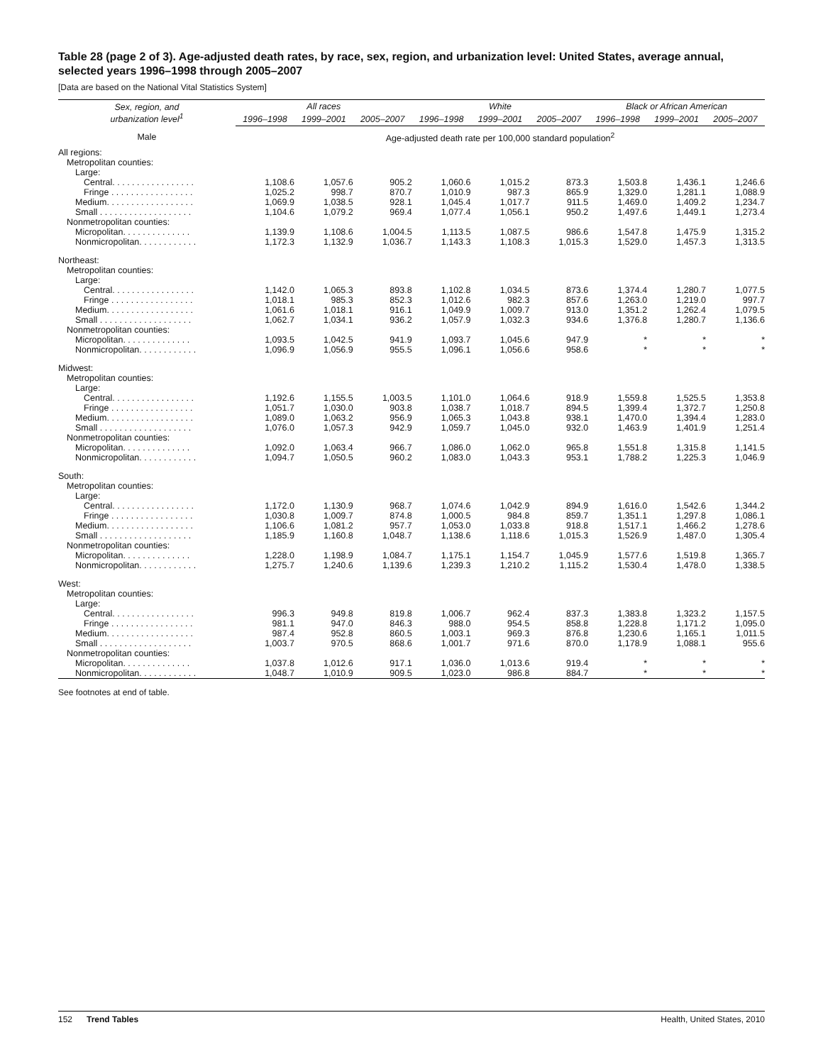Table 28 (page 2 of 3). Age-adjusted death rates, by race, sex, region, and urbanization level: United States, average annual, selected years 1996–1998 through 2005–2007
[Data are based on the National Vital Statistics System]
| Sex, region, and urbanization level<sup>1</sup> | All races | | | White | | | Black or African American | | |
| --- | --- | --- | --- | --- | --- | --- | --- | --- | --- |
| | 1996–1998 | 1999–2001 | 2005–2007 | 1996–1998 | 1999–2001 | 2005–2007 | 1996–1998 | 1999–2001 | 2005–2007 |
| Male | Age-adjusted death rate per 100,000 standard population<sup>2</sup> | | | | | | | | |
| All regions: | | | | | | | | | |
| Metropolitan counties: | | | | | | | | | |
| Large: | | | | | | | | | |
| Central. . . . . . . . . . . . . . . . . | 1,108.6 | 1,057.6 | 905.2 | 1,060.6 | 1,015.2 | 873.3 | 1,503.8 | 1,436.1 | 1,246.6 |
| Fringe . . . . . . . . . . . . . . . . . | 1,025.2 | 998.7 | 870.7 | 1,010.9 | 987.3 | 865.9 | 1,329.0 | 1,281.1 | 1,088.9 |
| Medium. . . . . . . . . . . . . . . . . . | 1,069.9 | 1,038.5 | 928.1 | 1,045.4 | 1,017.7 | 911.5 | 1,469.0 | 1,409.2 | 1,234.7 |
| Small . . . . . . . . . . . . . . . . . . . | 1,104.6 | 1,079.2 | 969.4 | 1,077.4 | 1,056.1 | 950.2 | 1,497.6 | 1,449.1 | 1,273.4 |
| Nonmetropolitan counties: | | | | | | | | | |
| Micropolitan. . . . . . . . . . . . . . | 1,139.9 | 1,108.6 | 1,004.5 | 1,113.5 | 1,087.5 | 986.6 | 1,547.8 | 1,475.9 | 1,315.2 |
| Nonmicropolitan. . . . . . . . . . . . | 1,172.3 | 1,132.9 | 1,036.7 | 1,143.3 | 1,108.3 | 1,015.3 | 1,529.0 | 1,457.3 | 1,313.5 |
| Northeast: | | | | | | | | | |
| Metropolitan counties: | | | | | | | | | |
| Large: | | | | | | | | | |
| Central. . . . . . . . . . . . . . . . . | 1,142.0 | 1,065.3 | 893.8 | 1,102.8 | 1,034.5 | 873.6 | 1,374.4 | 1,280.7 | 1,077.5 |
| Fringe . . . . . . . . . . . . . . . . . | 1,018.1 | 985.3 | 852.3 | 1,012.6 | 982.3 | 857.6 | 1,263.0 | 1,219.0 | 997.7 |
| Medium. . . . . . . . . . . . . . . . . . | 1,061.6 | 1,018.1 | 916.1 | 1,049.9 | 1,009.7 | 913.0 | 1,351.2 | 1,262.4 | 1,079.5 |
| Small . . . . . . . . . . . . . . . . . . . | 1,062.7 | 1,034.1 | 936.2 | 1,057.9 | 1,032.3 | 934.6 | 1,376.8 | 1,280.7 | 1,136.6 |
| Nonmetropolitan counties: | | | | | | | | | |
| Micropolitan. . . . . . . . . . . . . . | 1,093.5 | 1,042.5 | 941.9 | 1,093.7 | 1,045.6 | 947.9 | * | * | * |
| Nonmicropolitan. . . . . . . . . . . . | 1,096.9 | 1,056.9 | 955.5 | 1,096.1 | 1,056.6 | 958.6 | * | * | * |
| Midwest: | | | | | | | | | |
| Metropolitan counties: | | | | | | | | | |
| Large: | | | | | | | | | |
| Central. . . . . . . . . . . . . . . . . | 1,192.6 | 1,155.5 | 1,003.5 | 1,101.0 | 1,064.6 | 918.9 | 1,559.8 | 1,525.5 | 1,353.8 |
| Fringe . . . . . . . . . . . . . . . . . | 1,051.7 | 1,030.0 | 903.8 | 1,038.7 | 1,018.7 | 894.5 | 1,399.4 | 1,372.7 | 1,250.8 |
| Medium. . . . . . . . . . . . . . . . . . | 1,089.0 | 1,063.2 | 956.9 | 1,065.3 | 1,043.8 | 938.1 | 1,470.0 | 1,394.4 | 1,283.0 |
| Small . . . . . . . . . . . . . . . . . . . | 1,076.0 | 1,057.3 | 942.9 | 1,059.7 | 1,045.0 | 932.0 | 1,463.9 | 1,401.9 | 1,251.4 |
| Nonmetropolitan counties: | | | | | | | | | |
| Micropolitan. . . . . . . . . . . . . . | 1,092.0 | 1,063.4 | 966.7 | 1,086.0 | 1,062.0 | 965.8 | 1,551.8 | 1,315.8 | 1,141.5 |
| Nonmicropolitan. . . . . . . . . . . . | 1,094.7 | 1,050.5 | 960.2 | 1,083.0 | 1,043.3 | 953.1 | 1,788.2 | 1,225.3 | 1,046.9 |
| South: | | | | | | | | | |
| Metropolitan counties: | | | | | | | | | |
| Large: | | | | | | | | | |
| Central. . . . . . . . . . . . . . . . . | 1,172.0 | 1,130.9 | 968.7 | 1,074.6 | 1,042.9 | 894.9 | 1,616.0 | 1,542.6 | 1,344.2 |
| Fringe . . . . . . . . . . . . . . . . . | 1,030.8 | 1,009.7 | 874.8 | 1,000.5 | 984.8 | 859.7 | 1,351.1 | 1,297.8 | 1,086.1 |
| Medium. . . . . . . . . . . . . . . . . . | 1,106.6 | 1,081.2 | 957.7 | 1,053.0 | 1,033.8 | 918.8 | 1,517.1 | 1,466.2 | 1,278.6 |
| Small . . . . . . . . . . . . . . . . . . . | 1,185.9 | 1,160.8 | 1,048.7 | 1,138.6 | 1,118.6 | 1,015.3 | 1,526.9 | 1,487.0 | 1,305.4 |
| Nonmetropolitan counties: | | | | | | | | | |
| Micropolitan. . . . . . . . . . . . . . | 1,228.0 | 1,198.9 | 1,084.7 | 1,175.1 | 1,154.7 | 1,045.9 | 1,577.6 | 1,519.8 | 1,365.7 |
| Nonmicropolitan. . . . . . . . . . . . | 1,275.7 | 1,240.6 | 1,139.6 | 1,239.3 | 1,210.2 | 1,115.2 | 1,530.4 | 1,478.0 | 1,338.5 |
| West: | | | | | | | | | |
| Metropolitan counties: | | | | | | | | | |
| Large: | | | | | | | | | |
| Central. . . . . . . . . . . . . . . . . | 996.3 | 949.8 | 819.8 | 1,006.7 | 962.4 | 837.3 | 1,383.8 | 1,323.2 | 1,157.5 |
| Fringe . . . . . . . . . . . . . . . . . | 981.1 | 947.0 | 846.3 | 988.0 | 954.5 | 858.8 | 1,228.8 | 1,171.2 | 1,095.0 |
| Medium. . . . . . . . . . . . . . . . . . | 987.4 | 952.8 | 860.5 | 1,003.1 | 969.3 | 876.8 | 1,230.6 | 1,165.1 | 1,011.5 |
| Small . . . . . . . . . . . . . . . . . . . | 1,003.7 | 970.5 | 868.6 | 1,001.7 | 971.6 | 870.0 | 1,178.9 | 1,088.1 | 955.6 |
| Nonmetropolitan counties: | | | | | | | | | |
| Micropolitan. . . . . . . . . . . . . . | 1,037.8 | 1,012.6 | 917.1 | 1,036.0 | 1,013.6 | 919.4 | * | * | * |
| Nonmicropolitan. . . . . . . . . . . . | 1,048.7 | 1,010.9 | 909.5 | 1,023.0 | 986.8 | 884.7 | * | * | * |
See footnotes at end of table.
152 Trend Tables Health, United States, 2010